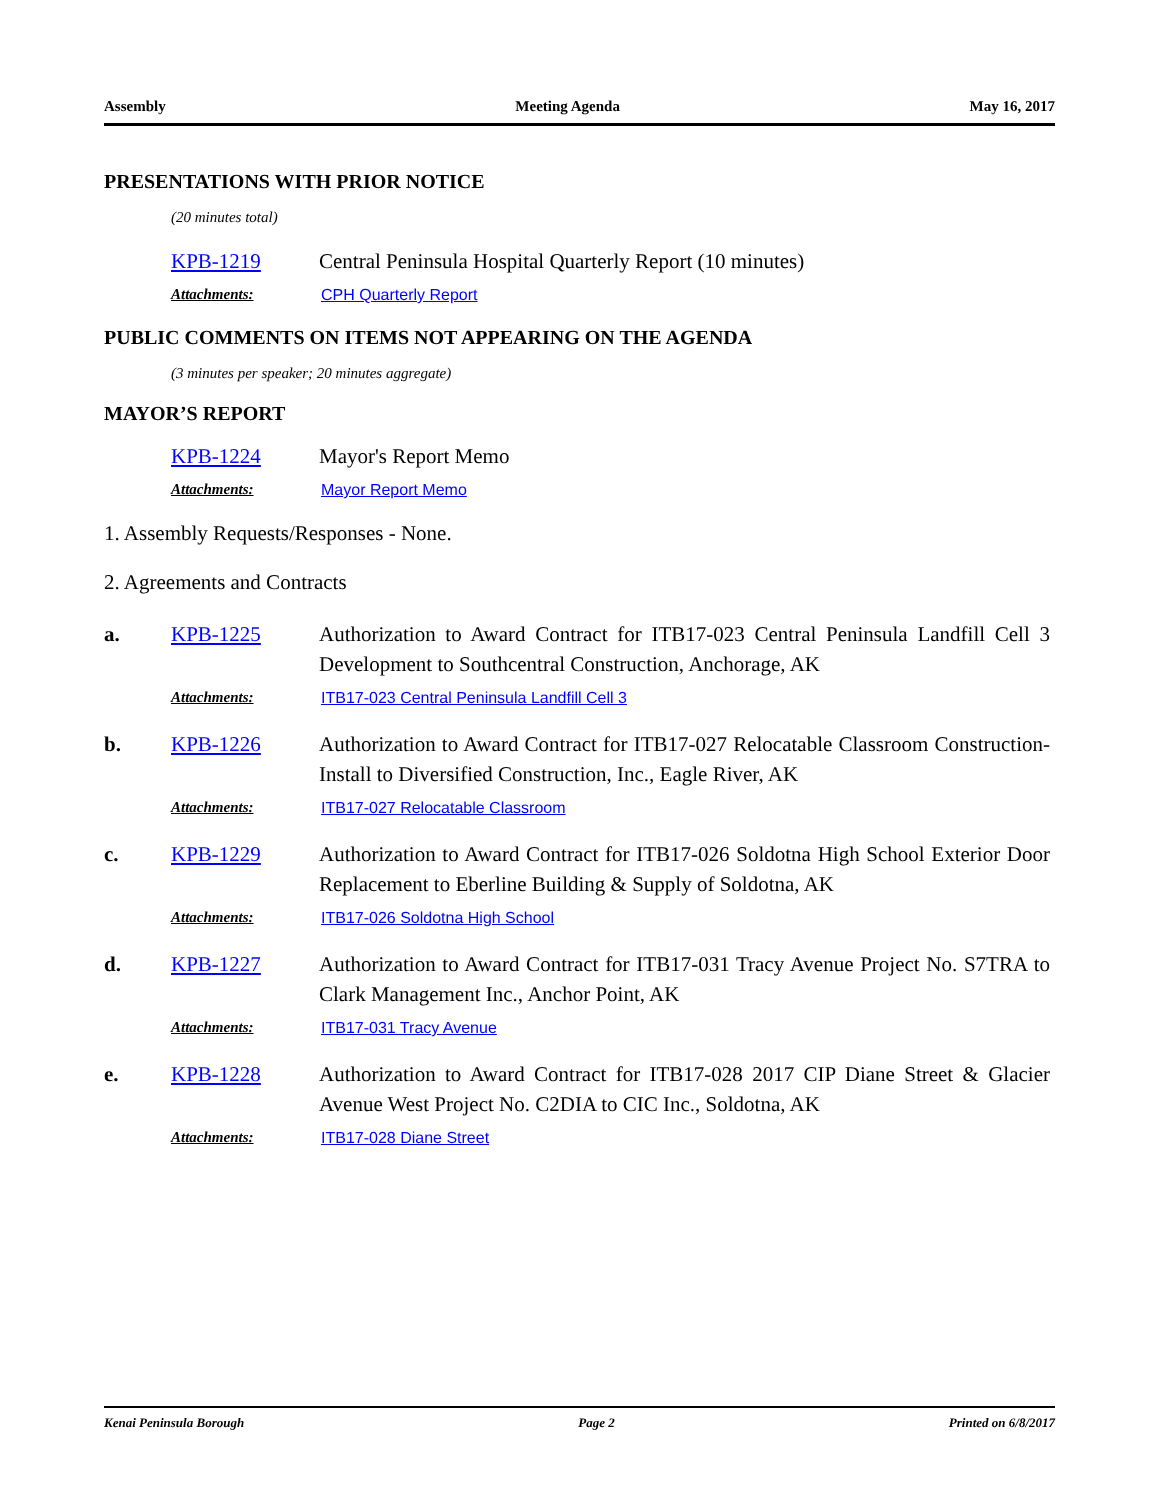Assembly Meeting Agenda May 16, 2017
PRESENTATIONS WITH PRIOR NOTICE
(20 minutes total)
KPB-1219 Central Peninsula Hospital Quarterly Report (10 minutes)
Attachments: CPH Quarterly Report
PUBLIC COMMENTS ON ITEMS NOT APPEARING ON THE AGENDA
(3 minutes per speaker; 20 minutes aggregate)
MAYOR’S REPORT
KPB-1224 Mayor's Report Memo
Attachments: Mayor Report Memo
1. Assembly Requests/Responses - None.
2. Agreements and Contracts
a. KPB-1225 Authorization to Award Contract for ITB17-023 Central Peninsula Landfill Cell 3 Development to Southcentral Construction, Anchorage, AK
Attachments: ITB17-023 Central Peninsula Landfill Cell 3
b. KPB-1226 Authorization to Award Contract for ITB17-027 Relocatable Classroom Construction- Install to Diversified Construction, Inc., Eagle River, AK
Attachments: ITB17-027 Relocatable Classroom
c. KPB-1229 Authorization to Award Contract for ITB17-026 Soldotna High School Exterior Door Replacement to Eberline Building & Supply of Soldotna, AK
Attachments: ITB17-026 Soldotna High School
d. KPB-1227 Authorization to Award Contract for ITB17-031 Tracy Avenue Project No. S7TRA to Clark Management Inc., Anchor Point, AK
Attachments: ITB17-031 Tracy Avenue
e. KPB-1228 Authorization to Award Contract for ITB17-028 2017 CIP Diane Street & Glacier Avenue West Project No. C2DIA to CIC Inc., Soldotna, AK
Attachments: ITB17-028 Diane Street
Kenai Peninsula Borough Page 2 Printed on 6/8/2017